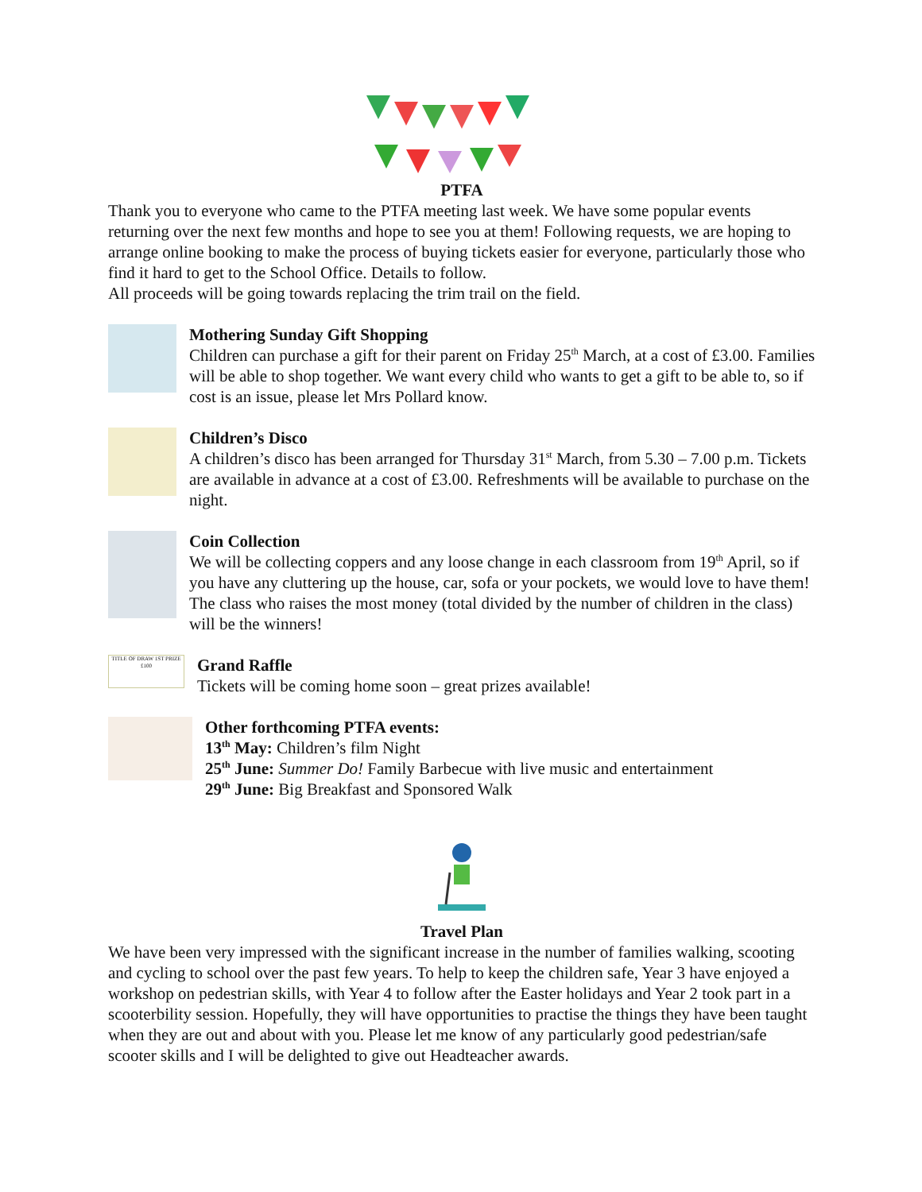PTFA
Thank you to everyone who came to the PTFA meeting last week. We have some popular events returning over the next few months and hope to see you at them! Following requests, we are hoping to arrange online booking to make the process of buying tickets easier for everyone, particularly those who find it hard to get to the School Office. Details to follow.
All proceeds will be going towards replacing the trim trail on the field.
Mothering Sunday Gift Shopping
Children can purchase a gift for their parent on Friday 25<sup>th</sup> March, at a cost of £3.00. Families will be able to shop together. We want every child who wants to get a gift to be able to, so if cost is an issue, please let Mrs Pollard know.
Children’s Disco
A children’s disco has been arranged for Thursday 31<sup>st</sup> March, from 5.30 – 7.00 p.m. Tickets are available in advance at a cost of £3.00. Refreshments will be available to purchase on the night.
Coin Collection
We will be collecting coppers and any loose change in each classroom from 19<sup>th</sup> April, so if you have any cluttering up the house, car, sofa or your pockets, we would love to have them! The class who raises the most money (total divided by the number of children in the class) will be the winners!
TITLE OF DRAW 1ST PRIZE £100
Grand Raffle
Tickets will be coming home soon – great prizes available!
Other forthcoming PTFA events:
13<sup>th</sup> May: Children’s film Night
25<sup>th</sup> June: Summer Do! Family Barbecue with live music and entertainment
29<sup>th</sup> June: Big Breakfast and Sponsored Walk
Travel Plan
We have been very impressed with the significant increase in the number of families walking, scooting and cycling to school over the past few years. To help to keep the children safe, Year 3 have enjoyed a workshop on pedestrian skills, with Year 4 to follow after the Easter holidays and Year 2 took part in a scooterbility session. Hopefully, they will have opportunities to practise the things they have been taught when they are out and about with you. Please let me know of any particularly good pedestrian/safe scooter skills and I will be delighted to give out Headteacher awards.